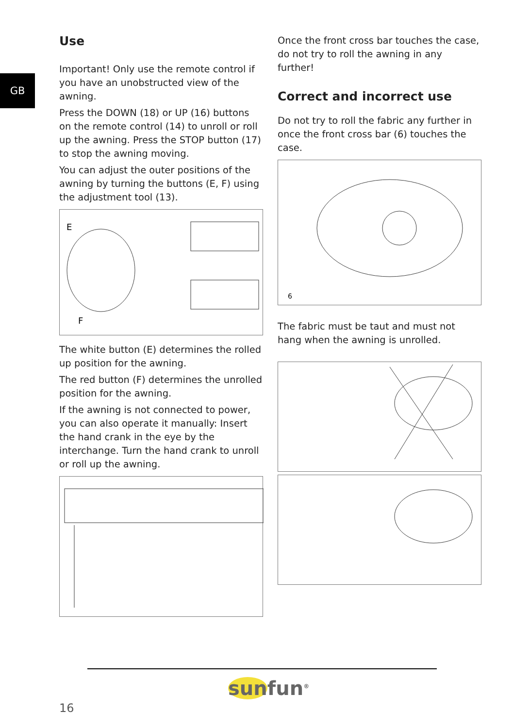GB
Use
Important! Only use the remote control if you have an unobstructed view of the awning.
Press the DOWN (18) or UP (16) buttons on the remote control (14) to unroll or roll up the awning. Press the STOP button (17) to stop the awning moving.
You can adjust the outer positions of the awning by turning the buttons (E, F) using the adjustment tool (13).
E
F
The white button (E) determines the rolled up position for the awning.
The red button (F) determines the unrolled position for the awning.
If the awning is not connected to power, you can also operate it manually: Insert the hand crank in the eye by the interchange. Turn the hand crank to unroll or roll up the awning.
Once the front cross bar touches the case, do not try to roll the awning in any further!
Correct and incorrect use
Do not try to roll the fabric any further in once the front cross bar (6) touches the case.
6
The fabric must be taut and must not hang when the awning is unrolled.
16
sunfun<sup>®</sup>